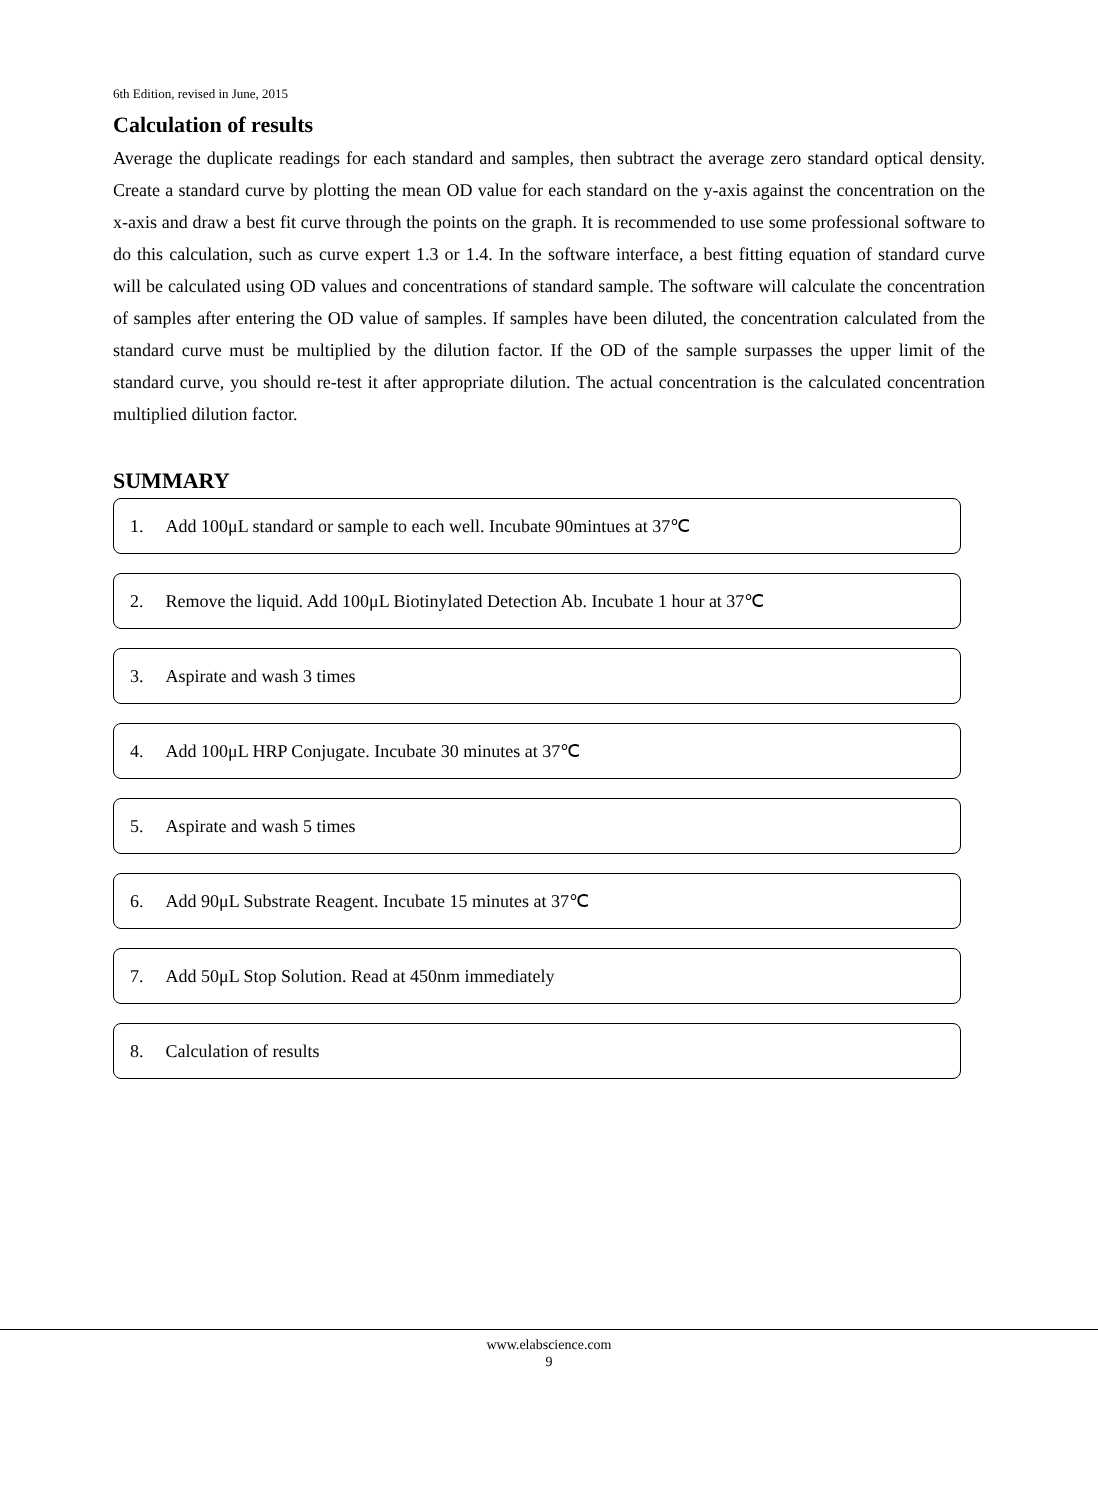6th Edition, revised in June, 2015
Calculation of results
Average the duplicate readings for each standard and samples, then subtract the average zero standard optical density. Create a standard curve by plotting the mean OD value for each standard on the y-axis against the concentration on the x-axis and draw a best fit curve through the points on the graph. It is recommended to use some professional software to do this calculation, such as curve expert 1.3 or 1.4. In the software interface, a best fitting equation of standard curve will be calculated using OD values and concentrations of standard sample. The software will calculate the concentration of samples after entering the OD value of samples. If samples have been diluted, the concentration calculated from the standard curve must be multiplied by the dilution factor. If the OD of the sample surpasses the upper limit of the standard curve, you should re-test it after appropriate dilution. The actual concentration is the calculated concentration multiplied dilution factor.
SUMMARY
1. Add 100μL standard or sample to each well. Incubate 90mintues at 37℃
2. Remove the liquid. Add 100μL Biotinylated Detection Ab. Incubate 1 hour at 37℃
3. Aspirate and wash 3 times
4. Add 100μL HRP Conjugate. Incubate 30 minutes at 37℃
5. Aspirate and wash 5 times
6. Add 90μL Substrate Reagent. Incubate 15 minutes at 37℃
7. Add 50μL Stop Solution. Read at 450nm immediately
8. Calculation of results
www.elabscience.com
9